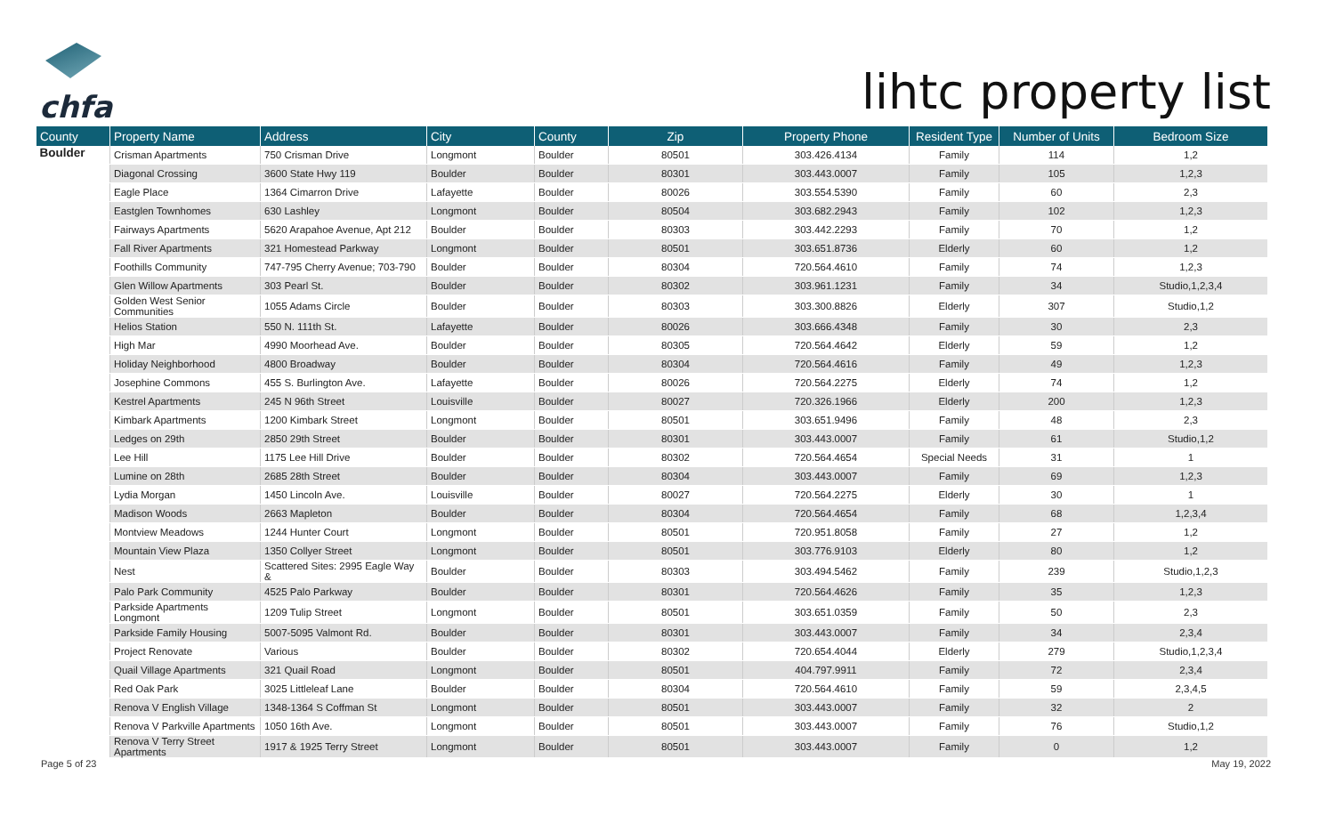chfa
lihtc property list
| County | Property Name | Address | City | County | Zip | Property Phone | Resident Type | Number of Units | Bedroom Size |
| --- | --- | --- | --- | --- | --- | --- | --- | --- | --- |
| Boulder | Crisman Apartments | 750 Crisman Drive | Longmont | Boulder | 80501 | 303.426.4134 | Family | 114 | 1,2 |
| | Diagonal Crossing | 3600 State Hwy 119 | Boulder | Boulder | 80301 | 303.443.0007 | Family | 105 | 1,2,3 |
| | Eagle Place | 1364 Cimarron Drive | Lafayette | Boulder | 80026 | 303.554.5390 | Family | 60 | 2,3 |
| | Eastglen Townhomes | 630 Lashley | Longmont | Boulder | 80504 | 303.682.2943 | Family | 102 | 1,2,3 |
| | Fairways Apartments | 5620 Arapahoe Avenue, Apt 212 | Boulder | Boulder | 80303 | 303.442.2293 | Family | 70 | 1,2 |
| | Fall River Apartments | 321 Homestead Parkway | Longmont | Boulder | 80501 | 303.651.8736 | Elderly | 60 | 1,2 |
| | Foothills Community | 747-795 Cherry Avenue; 703-790 | Boulder | Boulder | 80304 | 720.564.4610 | Family | 74 | 1,2,3 |
| | Glen Willow Apartments | 303 Pearl St. | Boulder | Boulder | 80302 | 303.961.1231 | Family | 34 | Studio,1,2,3,4 |
| | Golden West Senior Communities | 1055 Adams Circle | Boulder | Boulder | 80303 | 303.300.8826 | Elderly | 307 | Studio,1,2 |
| | Helios Station | 550 N. 111th St. | Lafayette | Boulder | 80026 | 303.666.4348 | Family | 30 | 2,3 |
| | High Mar | 4990 Moorhead Ave. | Boulder | Boulder | 80305 | 720.564.4642 | Elderly | 59 | 1,2 |
| | Holiday Neighborhood | 4800 Broadway | Boulder | Boulder | 80304 | 720.564.4616 | Family | 49 | 1,2,3 |
| | Josephine Commons | 455 S. Burlington Ave. | Lafayette | Boulder | 80026 | 720.564.2275 | Elderly | 74 | 1,2 |
| | Kestrel Apartments | 245 N 96th Street | Louisville | Boulder | 80027 | 720.326.1966 | Elderly | 200 | 1,2,3 |
| | Kimbark Apartments | 1200 Kimbark Street | Longmont | Boulder | 80501 | 303.651.9496 | Family | 48 | 2,3 |
| | Ledges on 29th | 2850 29th Street | Boulder | Boulder | 80301 | 303.443.0007 | Family | 61 | Studio,1,2 |
| | Lee Hill | 1175 Lee Hill Drive | Boulder | Boulder | 80302 | 720.564.4654 | Special Needs | 31 | 1 |
| | Lumine on 28th | 2685 28th Street | Boulder | Boulder | 80304 | 303.443.0007 | Family | 69 | 1,2,3 |
| | Lydia Morgan | 1450 Lincoln Ave. | Louisville | Boulder | 80027 | 720.564.2275 | Elderly | 30 | 1 |
| | Madison Woods | 2663 Mapleton | Boulder | Boulder | 80304 | 720.564.4654 | Family | 68 | 1,2,3,4 |
| | Montview Meadows | 1244 Hunter Court | Longmont | Boulder | 80501 | 720.951.8058 | Family | 27 | 1,2 |
| | Mountain View Plaza | 1350 Collyer Street | Longmont | Boulder | 80501 | 303.776.9103 | Elderly | 80 | 1,2 |
| | Nest | Scattered Sites: 2995 Eagle Way & | Boulder | Boulder | 80303 | 303.494.5462 | Family | 239 | Studio,1,2,3 |
| | Palo Park Community | 4525 Palo Parkway | Boulder | Boulder | 80301 | 720.564.4626 | Family | 35 | 1,2,3 |
| | Parkside Apartments Longmont | 1209 Tulip Street | Longmont | Boulder | 80501 | 303.651.0359 | Family | 50 | 2,3 |
| | Parkside Family Housing | 5007-5095 Valmont Rd. | Boulder | Boulder | 80301 | 303.443.0007 | Family | 34 | 2,3,4 |
| | Project Renovate | Various | Boulder | Boulder | 80302 | 720.654.4044 | Elderly | 279 | Studio,1,2,3,4 |
| | Quail Village Apartments | 321 Quail Road | Longmont | Boulder | 80501 | 404.797.9911 | Family | 72 | 2,3,4 |
| | Red Oak Park | 3025 Littleleaf Lane | Boulder | Boulder | 80304 | 720.564.4610 | Family | 59 | 2,3,4,5 |
| | Renova V English Village | 1348-1364 S Coffman St | Longmont | Boulder | 80501 | 303.443.0007 | Family | 32 | 2 |
| | Renova V Parkville Apartments | 1050 16th Ave. | Longmont | Boulder | 80501 | 303.443.0007 | Family | 76 | Studio,1,2 |
| | Renova V Terry Street Apartments | 1917 & 1925 Terry Street | Longmont | Boulder | 80501 | 303.443.0007 | Family | 0 | 1,2 |
Page 5 of 23 May 19, 2022